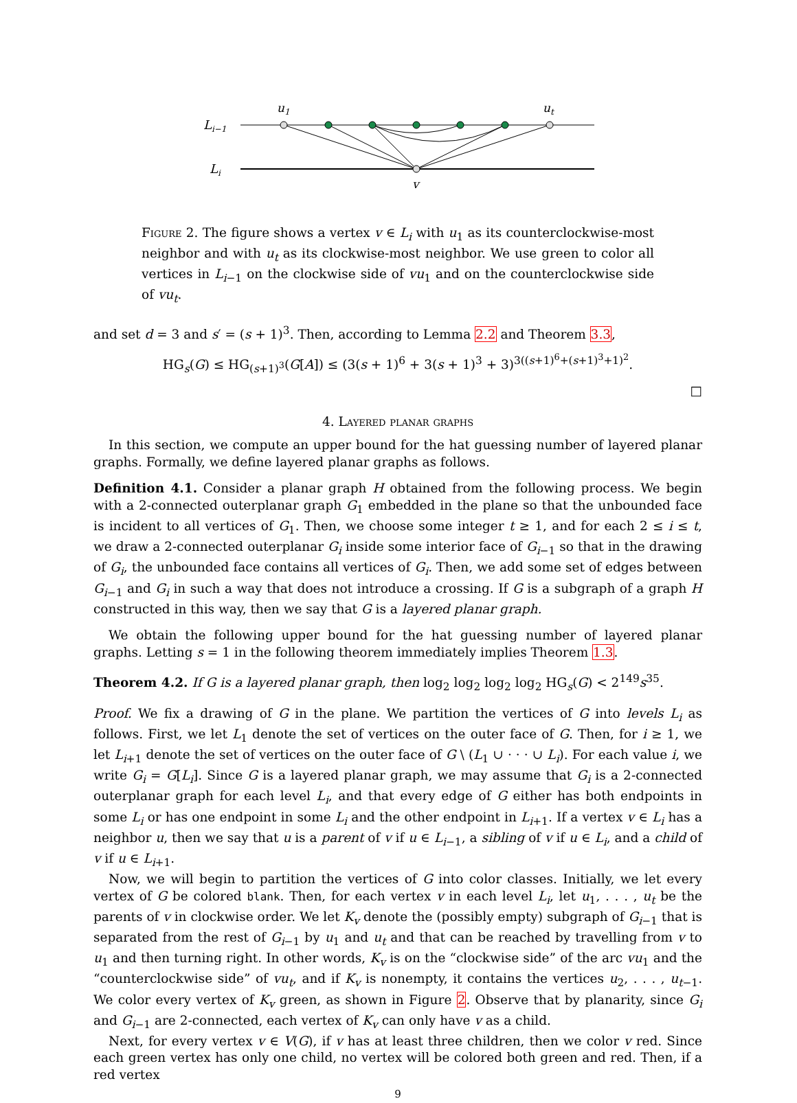Li−1
Li
u1
ut
v
Figure 2. The figure shows a vertex v ∈ L<sub>i</sub> with u<sub>1</sub> as its counterclockwise-most neighbor and with u<sub>t</sub> as its clockwise-most neighbor. We use green to color all vertices in L<sub>i−1</sub> on the clockwise side of vu<sub>1</sub> and on the counterclockwise side of vu<sub>t</sub>.
and set d = 3 and s′ = (s + 1)<sup>3</sup>. Then, according to Lemma 2.2 and Theorem 3.3,
HG<sub>s</sub>(G) ≤ HG<sub>(s+1)<sup>3</sup></sub>(G[A]) ≤ (3(s + 1)<sup>6</sup> + 3(s + 1)<sup>3</sup> + 3)<sup>3((s+1)<sup>6</sup>+(s+1)<sup>3</sup>+1)<sup>2</sup></sup>.
□
4. Layered planar graphs
In this section, we compute an upper bound for the hat guessing number of layered planar graphs. Formally, we define layered planar graphs as follows.
Definition 4.1. Consider a planar graph H obtained from the following process. We begin with a 2-connected outerplanar graph G<sub>1</sub> embedded in the plane so that the unbounded face is incident to all vertices of G<sub>1</sub>. Then, we choose some integer t ≥ 1, and for each 2 ≤ i ≤ t, we draw a 2-connected outerplanar G<sub>i</sub> inside some interior face of G<sub>i−1</sub> so that in the drawing of G<sub>i</sub>, the unbounded face contains all vertices of G<sub>i</sub>. Then, we add some set of edges between G<sub>i−1</sub> and G<sub>i</sub> in such a way that does not introduce a crossing. If G is a subgraph of a graph H constructed in this way, then we say that G is a layered planar graph.
We obtain the following upper bound for the hat guessing number of layered planar graphs. Letting s = 1 in the following theorem immediately implies Theorem 1.3.
Theorem 4.2. If G is a layered planar graph, then log<sub>2</sub> log<sub>2</sub> log<sub>2</sub> log<sub>2</sub> HG<sub>s</sub>(G) < 2<sup>149</sup>s<sup>35</sup>.
Proof. We fix a drawing of G in the plane. We partition the vertices of G into levels L<sub>i</sub> as follows. First, we let L<sub>1</sub> denote the set of vertices on the outer face of G. Then, for i ≥ 1, we let L<sub>i+1</sub> denote the set of vertices on the outer face of G \ (L<sub>1</sub> ∪ · · · ∪ L<sub>i</sub>). For each value i, we write G<sub>i</sub> = G[L<sub>i</sub>]. Since G is a layered planar graph, we may assume that G<sub>i</sub> is a 2-connected outerplanar graph for each level L<sub>i</sub>, and that every edge of G either has both endpoints in some L<sub>i</sub> or has one endpoint in some L<sub>i</sub> and the other endpoint in L<sub>i+1</sub>. If a vertex v ∈ L<sub>i</sub> has a neighbor u, then we say that u is a parent of v if u ∈ L<sub>i−1</sub>, a sibling of v if u ∈ L<sub>i</sub>, and a child of v if u ∈ L<sub>i+1</sub>.
Now, we will begin to partition the vertices of G into color classes. Initially, we let every vertex of G be colored blank. Then, for each vertex v in each level L<sub>i</sub>, let u<sub>1</sub>, . . . , u<sub>t</sub> be the parents of v in clockwise order. We let K<sub>v</sub> denote the (possibly empty) subgraph of G<sub>i−1</sub> that is separated from the rest of G<sub>i−1</sub> by u<sub>1</sub> and u<sub>t</sub> and that can be reached by travelling from v to u<sub>1</sub> and then turning right. In other words, K<sub>v</sub> is on the “clockwise side” of the arc vu<sub>1</sub> and the “counterclockwise side” of vu<sub>t</sub>, and if K<sub>v</sub> is nonempty, it contains the vertices u<sub>2</sub>, . . . , u<sub>t−1</sub>. We color every vertex of K<sub>v</sub> green, as shown in Figure 2. Observe that by planarity, since G<sub>i</sub> and G<sub>i−1</sub> are 2-connected, each vertex of K<sub>v</sub> can only have v as a child.
Next, for every vertex v ∈ V(G), if v has at least three children, then we color v red. Since each green vertex has only one child, no vertex will be colored both green and red. Then, if a red vertex
9